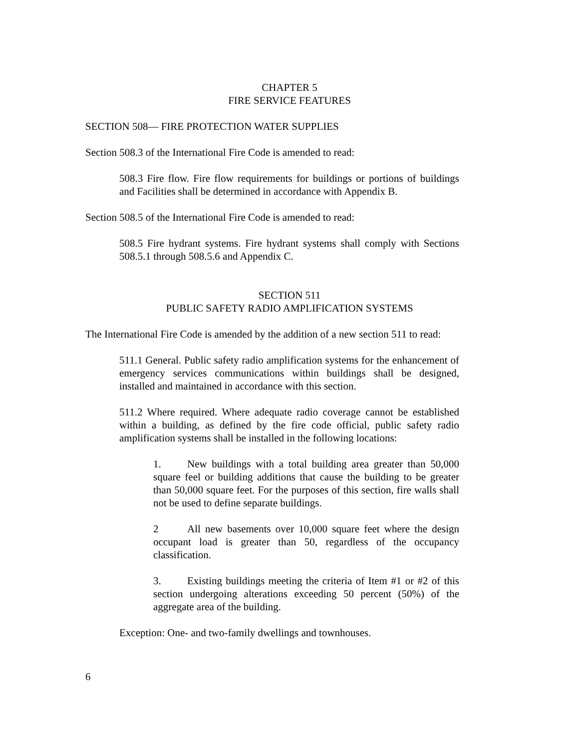CHAPTER 5
FIRE SERVICE FEATURES
SECTION 508— FIRE PROTECTION WATER SUPPLIES
Section 508.3 of the International Fire Code is amended to read:
508.3 Fire flow. Fire flow requirements for buildings or portions of buildings and Facilities shall be determined in accordance with Appendix B.
Section 508.5 of the International Fire Code is amended to read:
508.5 Fire hydrant systems. Fire hydrant systems shall comply with Sections 508.5.1 through 508.5.6 and Appendix C.
SECTION 511
PUBLIC SAFETY RADIO AMPLIFICATION SYSTEMS
The International Fire Code is amended by the addition of a new section 511 to read:
511.1 General. Public safety radio amplification systems for the enhancement of emergency services communications within buildings shall be designed, installed and maintained in accordance with this section.
511.2 Where required. Where adequate radio coverage cannot be established within a building, as defined by the fire code official, public safety radio amplification systems shall be installed in the following locations:
1. New buildings with a total building area greater than 50,000 square feel or building additions that cause the building to be greater than 50,000 square feet. For the purposes of this section, fire walls shall not be used to define separate buildings.
2 All new basements over 10,000 square feet where the design occupant load is greater than 50, regardless of the occupancy classification.
3. Existing buildings meeting the criteria of Item #1 or #2 of this section undergoing alterations exceeding 50 percent (50%) of the aggregate area of the building.
Exception: One- and two-family dwellings and townhouses.
6